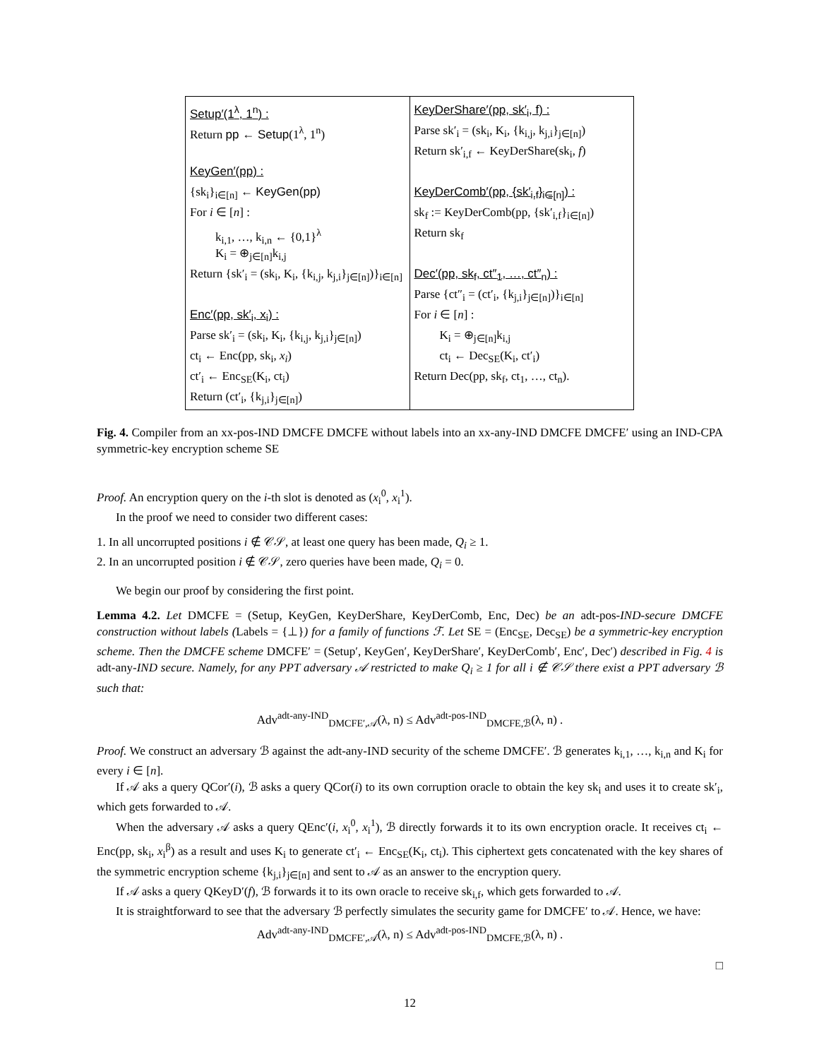Setup′(1<sup>λ</sup>, 1<sup>n</sup>) :
Return pp ← Setup(1<sup>λ</sup>, 1<sup>n</sup>)
KeyGen′(pp) :
{sk<sub>i</sub>}<sub>i∈[n]</sub> ← KeyGen(pp)
For i ∈ [n] :
k<sub>i,1</sub>, …, k<sub>i,n</sub> ← {0,1}<sup>λ</sup>
K<sub>i</sub> = ⊕<sub>j∈[n]</sub>k<sub>i,j</sub>
Return {sk′<sub>i</sub> = (sk<sub>i</sub>, K<sub>i</sub>, {k<sub>i,j</sub>, k<sub>j,i</sub>}<sub>j∈[n]</sub>)}<sub>i∈[n]</sub>
Enc′(pp, sk′<sub>i</sub>, x<sub>i</sub>) :
Parse sk′<sub>i</sub> = (sk<sub>i</sub>, K<sub>i</sub>, {k<sub>i,j</sub>, k<sub>j,i</sub>}<sub>j∈[n]</sub>)
ct<sub>i</sub> ← Enc(pp, sk<sub>i</sub>, x<sub>i</sub>)
ct′<sub>i</sub> ← Enc<sub>SE</sub>(K<sub>i</sub>, ct<sub>i</sub>)
Return (ct′<sub>i</sub>, {k<sub>j,i</sub>}<sub>j∈[n]</sub>)
KeyDerShare′(pp, sk′<sub>i</sub>, f) :
Parse sk′<sub>i</sub> = (sk<sub>i</sub>, K<sub>i</sub>, {k<sub>i,j</sub>, k<sub>j,i</sub>}<sub>j∈[n]</sub>)
Return sk′<sub>i,f</sub> ← KeyDerShare(sk<sub>i</sub>, f)
KeyDerComb′(pp, {sk′<sub>i,f</sub>}<sub>i∈[n]</sub>) :
sk<sub>f</sub> := KeyDerComb(pp, {sk′<sub>i,f</sub>}<sub>i∈[n]</sub>)
Return sk<sub>f</sub>
Dec′(pp, sk<sub>f</sub>, ct″<sub>1</sub>, …, ct″<sub>n</sub>) :
Parse {ct″<sub>i</sub> = (ct′<sub>i</sub>, {k<sub>j,i</sub>}<sub>j∈[n]</sub>)}<sub>i∈[n]</sub>
For i ∈ [n] :
K<sub>i</sub> = ⊕<sub>j∈[n]</sub>k<sub>i,j</sub>
ct<sub>i</sub> ← Dec<sub>SE</sub>(K<sub>i</sub>, ct′<sub>i</sub>)
Return Dec(pp, sk<sub>f</sub>, ct<sub>1</sub>, …, ct<sub>n</sub>).
Fig. 4. Compiler from an xx-pos-IND DMCFE DMCFE without labels into an xx-any-IND DMCFE DMCFE′ using an IND-CPA symmetric-key encryption scheme SE
Proof. An encryption query on the i-th slot is denoted as (x<sub>i</sub><sup>0</sup>, x<sub>i</sub><sup>1</sup>).
In the proof we need to consider two different cases:
1. In all uncorrupted positions i ∉ 𝒞𝒮, at least one query has been made, Q<sub>i</sub> ≥ 1.
2. In an uncorrupted position i ∉ 𝒞𝒮, zero queries have been made, Q<sub>i</sub> = 0.
We begin our proof by considering the first point.
Lemma 4.2. Let DMCFE = (Setup, KeyGen, KeyDerShare, KeyDerComb, Enc, Dec) be an adt-pos-IND-secure DMCFE construction without labels (Labels = {⊥}) for a family of functions ℱ. Let SE = (Enc<sub>SE</sub>, Dec<sub>SE</sub>) be a symmetric-key encryption scheme. Then the DMCFE scheme DMCFE′ = (Setup′, KeyGen′, KeyDerShare′, KeyDerComb′, Enc′, Dec′) described in Fig. 4 is adt-any-IND secure. Namely, for any PPT adversary 𝒜 restricted to make Q<sub>i</sub> ≥ 1 for all i ∉ 𝒞𝒮 there exist a PPT adversary ℬ such that:
Adv<sup>adt-any-IND</sup><sub>DMCFE′,𝒜</sub>(λ, n) ≤ Adv<sup>adt-pos-IND</sup><sub>DMCFE,ℬ</sub>(λ, n) .
Proof. We construct an adversary ℬ against the adt-any-IND security of the scheme DMCFE′. ℬ generates k<sub>i,1</sub>, …, k<sub>i,n</sub> and K<sub>i</sub> for every i ∈ [n].
If 𝒜 aks a query QCor′(i), ℬ asks a query QCor(i) to its own corruption oracle to obtain the key sk<sub>i</sub> and uses it to create sk′<sub>i</sub>, which gets forwarded to 𝒜.
When the adversary 𝒜 asks a query QEnc′(i, x<sub>i</sub><sup>0</sup>, x<sub>i</sub><sup>1</sup>), ℬ directly forwards it to its own encryption oracle. It receives ct<sub>i</sub> ← Enc(pp, sk<sub>i</sub>, x<sub>i</sub><sup>β</sup>) as a result and uses K<sub>i</sub> to generate ct′<sub>i</sub> ← Enc<sub>SE</sub>(K<sub>i</sub>, ct<sub>i</sub>). This ciphertext gets concatenated with the key shares of the symmetric encryption scheme {k<sub>j,i</sub>}<sub>j∈[n]</sub> and sent to 𝒜 as an answer to the encryption query.
If 𝒜 asks a query QKeyD′(f), ℬ forwards it to its own oracle to receive sk<sub>i,f</sub>, which gets forwarded to 𝒜.
It is straightforward to see that the adversary ℬ perfectly simulates the security game for DMCFE′ to 𝒜. Hence, we have:
Adv<sup>adt-any-IND</sup><sub>DMCFE′,𝒜</sub>(λ, n) ≤ Adv<sup>adt-pos-IND</sup><sub>DMCFE,ℬ</sub>(λ, n) .
□
12